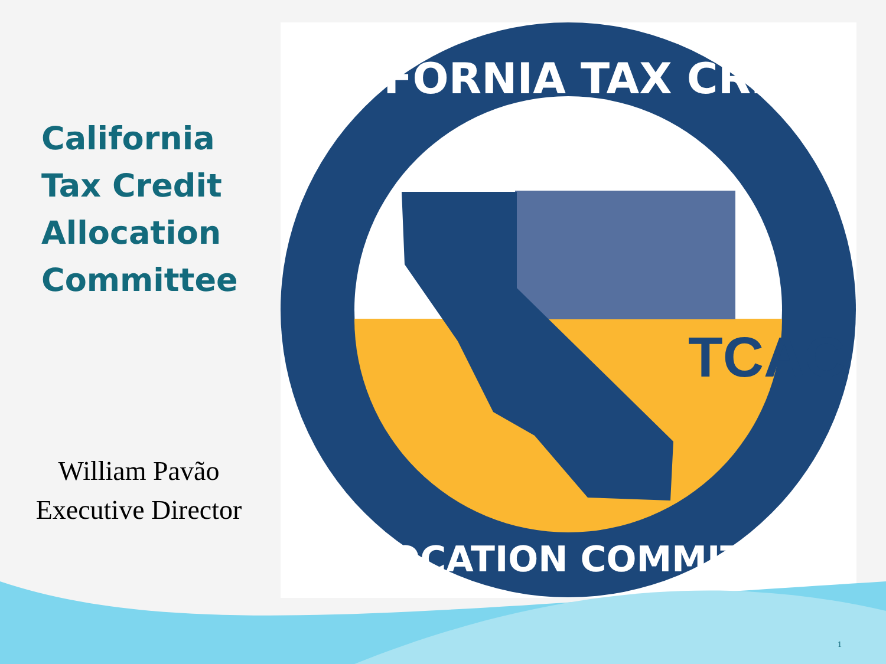California
Tax Credit
Allocation
Committee
William Pavão
Executive Director
TCAC
CALIFORNIA TAX CREDIT
ALLOCATION COMMITTEE
1